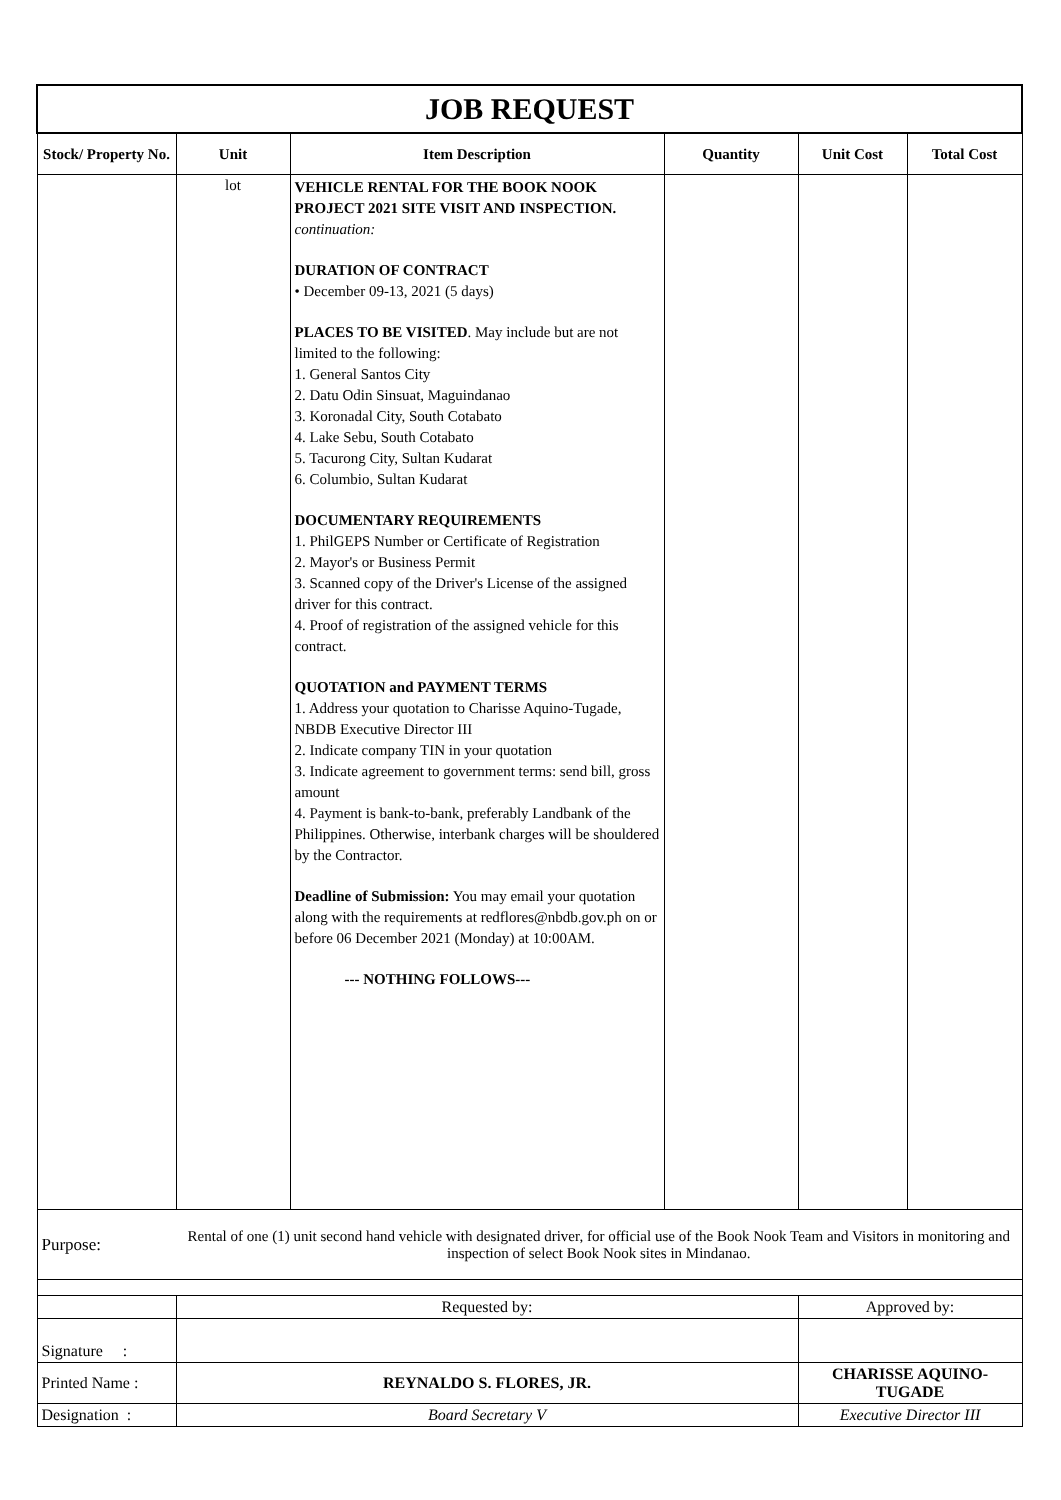| JOB REQUEST | | | | | |
| Stock/ Property No. | Unit | Item Description | Quantity | Unit Cost | Total Cost |
| | lot | VEHICLE RENTAL FOR THE BOOK NOOK PROJECT 2021 SITE VISIT AND INSPECTION. continuation: DURATION OF CONTRACT • December 09-13, 2021 (5 days) PLACES TO BE VISITED . May include but are not limited to the following: 1. General Santos City 2. Datu Odin Sinsuat, Maguindanao 3. Koronadal City, South Cotabato 4. Lake Sebu, South Cotabato 5. Tacurong City, Sultan Kudarat 6. Columbio, Sultan Kudarat DOCUMENTARY REQUIREMENTS 1. PhilGEPS Number or Certificate of Registration 2. Mayor's or Business Permit 3. Scanned copy of the Driver's License of the assigned driver for this contract. 4. Proof of registration of the assigned vehicle for this contract. QUOTATION and PAYMENT TERMS 1. Address your quotation to Charisse Aquino-Tugade, NBDB Executive Director III 2. Indicate company TIN in your quotation 3. Indicate agreement to government terms: send bill, gross amount 4. Payment is bank-to-bank, preferably Landbank of the Philippines. Otherwise, interbank charges will be shouldered by the Contractor. Deadline of Submission: You may email your quotation along with the requirements at redflores@nbdb.gov.ph on or before 06 December 2021 (Monday) at 10:00AM. --- NOTHING FOLLOWS--- | | | |
| Purpose: | Rental of one (1) unit second hand vehicle with designated driver, for official use of the Book Nook Team and Visitors in monitoring and inspection of select Book Nook sites in Mindanao. | | | | |
| | Requested by: | | | Approved by: | |
| Signature : | | | | | |
| Printed Name : | REYNALDO S. FLORES, JR. | | | CHARISSE AQUINO-TUGADE | |
| Designation : | Board Secretary V | | | Executive Director III | |